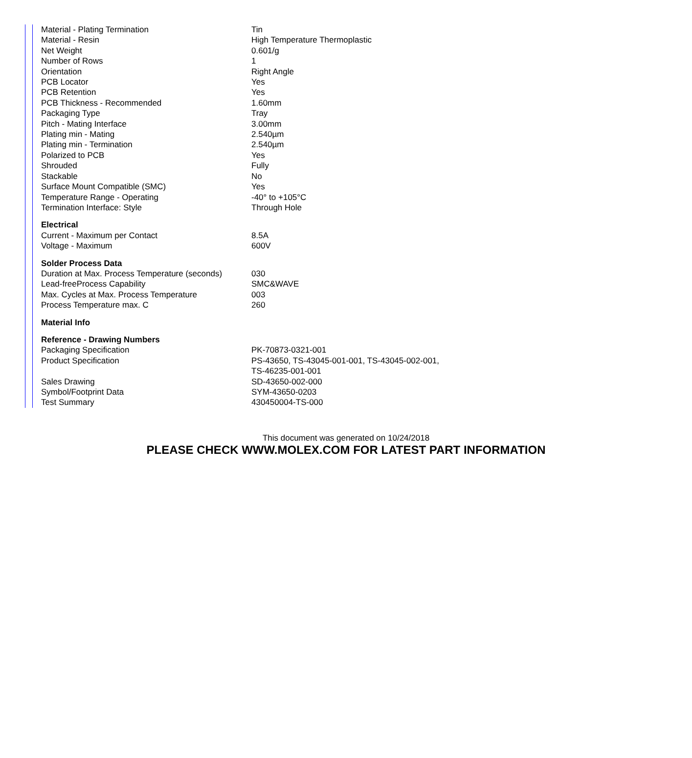| Material - Plating Termination | Tin |
| Material - Resin | High Temperature Thermoplastic |
| Net Weight | 0.601/g |
| Number of Rows | 1 |
| Orientation | Right Angle |
| PCB Locator | Yes |
| PCB Retention | Yes |
| PCB Thickness - Recommended | 1.60mm |
| Packaging Type | Tray |
| Pitch - Mating Interface | 3.00mm |
| Plating min - Mating | 2.540µm |
| Plating min - Termination | 2.540µm |
| Polarized to PCB | Yes |
| Shrouded | Fully |
| Stackable | No |
| Surface Mount Compatible (SMC) | Yes |
| Temperature Range - Operating | -40° to +105°C |
| Termination Interface: Style | Through Hole |
| Electrical | |
| Current - Maximum per Contact | 8.5A |
| Voltage - Maximum | 600V |
| Solder Process Data | |
| Duration at Max. Process Temperature (seconds) | 030 |
| Lead-freeProcess Capability | SMC&WAVE |
| Max. Cycles at Max. Process Temperature | 003 |
| Process Temperature max. C | 260 |
| Material Info | |
| Reference - Drawing Numbers | |
| Packaging Specification | PK-70873-0321-001 |
| Product Specification | PS-43650, TS-43045-001-001, TS-43045-002-001, TS-46235-001-001 |
| Sales Drawing | SD-43650-002-000 |
| Symbol/Footprint Data | SYM-43650-0203 |
| Test Summary | 430450004-TS-000 |
This document was generated on 10/24/2018
PLEASE CHECK WWW.MOLEX.COM FOR LATEST PART INFORMATION